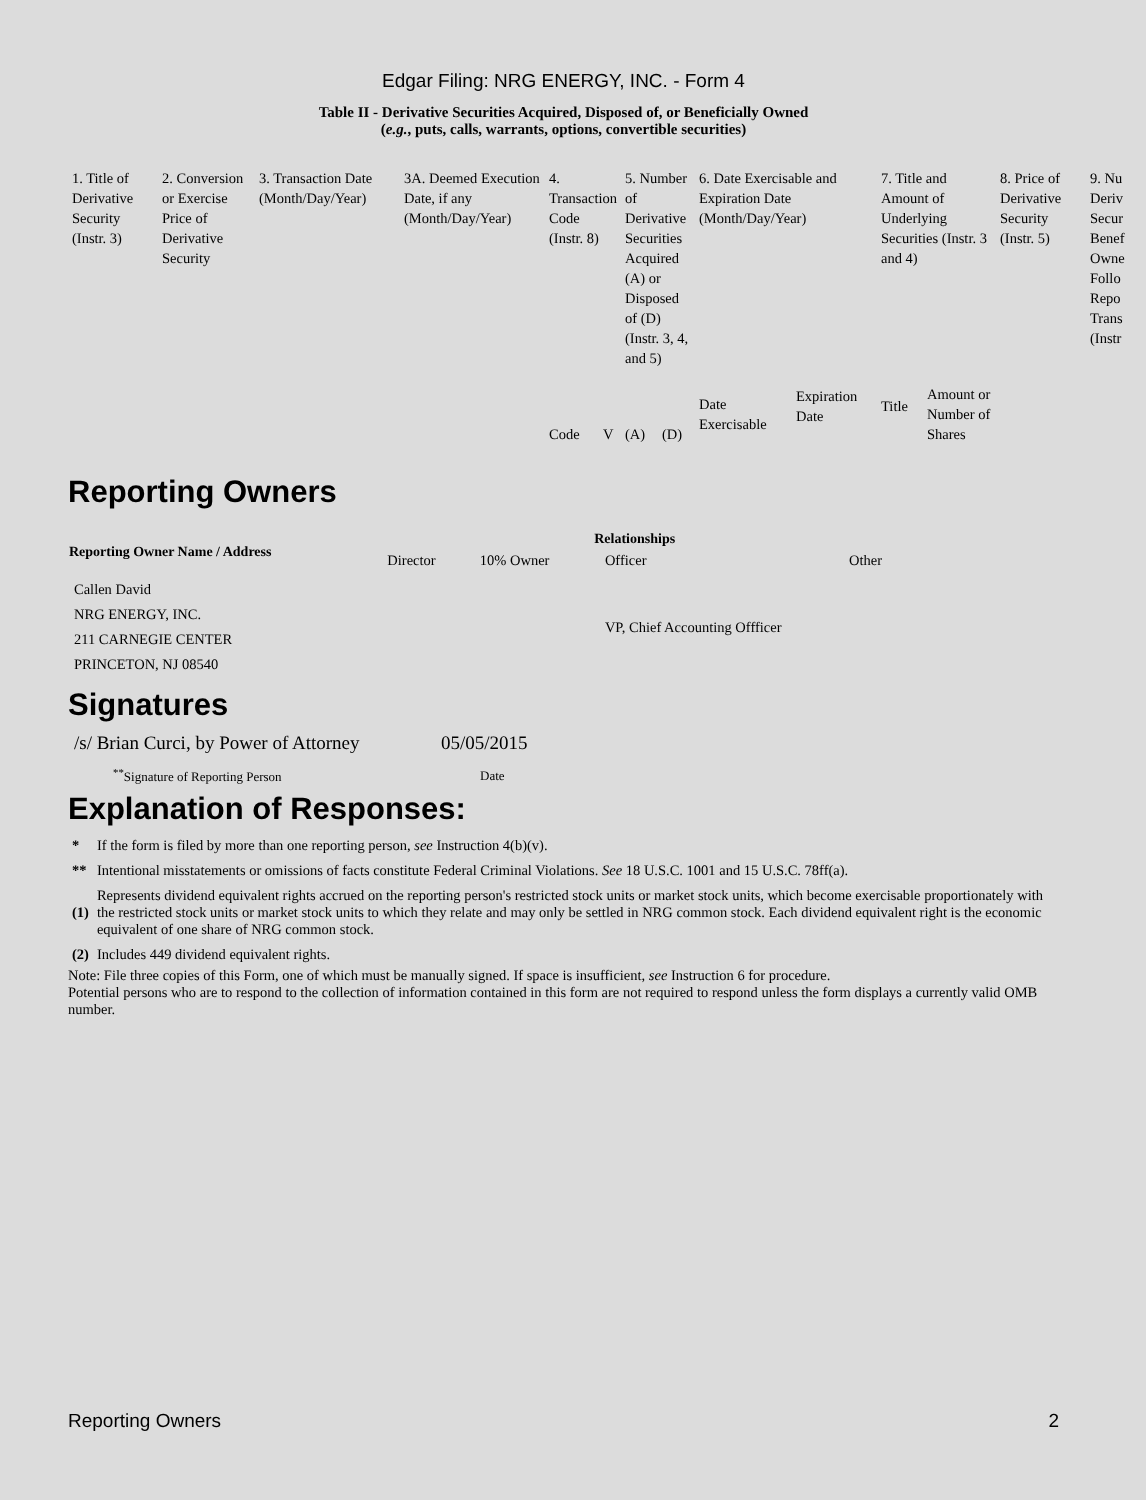Edgar Filing: NRG ENERGY, INC. - Form 4
Table II - Derivative Securities Acquired, Disposed of, or Beneficially Owned
(e.g., puts, calls, warrants, options, convertible securities)
| 1. Title of Derivative Security (Instr. 3) | 2. Conversion or Exercise Price of Derivative Security | 3. Transaction Date (Month/Day/Year) | 3A. Deemed Execution Date, if any (Month/Day/Year) | 4. Transaction Code (Instr. 8) | | 5. Number of Derivative Securities Acquired (A) or Disposed of (D) (Instr. 3, 4, and 5) | | 6. Date Exercisable and Expiration Date (Month/Day/Year) | | 7. Title and Amount of Underlying Securities (Instr. 3 and 4) | | 8. Price of Derivative Security (Instr. 5) | 9. Nu Deriv Secur Benef Owne Follo Repo Trans (Instr |
| | | | | Code | V | (A) | (D) | Date Exercisable | Expiration Date | Title | Amount or Number of Shares | | |
Reporting Owners
| Reporting Owner Name / Address | Relationships | | | |
| --- | --- | --- | --- | --- |
| | Director | 10% Owner | Officer | Other |
| Callen David NRG ENERGY, INC. 211 CARNEGIE CENTER PRINCETON, NJ 08540 | | | VP, Chief Accounting Offficer | |
Signatures
| /s/ Brian Curci, by Power of Attorney | 05/05/2015 |
| <sup>**</sup> Signature of Reporting Person | Date |
Explanation of Responses:
| * | If the form is filed by more than one reporting person, see Instruction 4(b)(v). |
| ** | Intentional misstatements or omissions of facts constitute Federal Criminal Violations. See 18 U.S.C. 1001 and 15 U.S.C. 78ff(a). |
| (1) | Represents dividend equivalent rights accrued on the reporting person's restricted stock units or market stock units, which become exercisable proportionately with the restricted stock units or market stock units to which they relate and may only be settled in NRG common stock. Each dividend equivalent right is the economic equivalent of one share of NRG common stock. |
| (2) | Includes 449 dividend equivalent rights. |
Note: File three copies of this Form, one of which must be manually signed. If space is insufficient, see Instruction 6 for procedure.
Potential persons who are to respond to the collection of information contained in this form are not required to respond unless the form displays a currently valid OMB number.
Reporting Owners 2